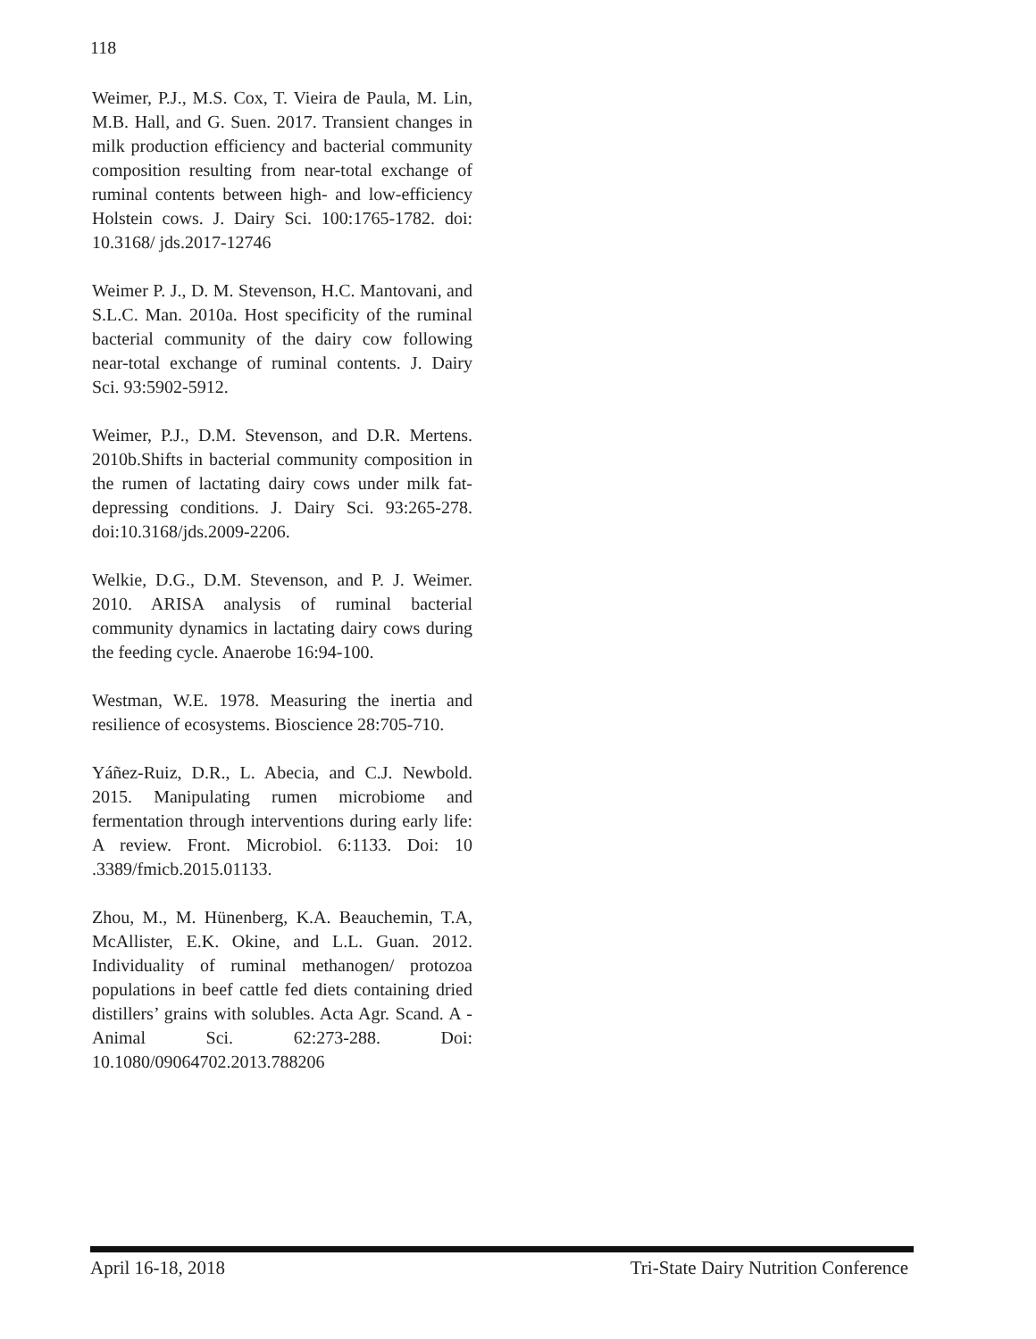118
Weimer, P.J., M.S. Cox, T. Vieira de Paula, M. Lin, M.B. Hall, and G. Suen. 2017. Transient changes in milk production efficiency and bacterial community composition resulting from near-total exchange of ruminal contents between high- and low-efficiency Holstein cows. J. Dairy Sci. 100:1765-1782. doi: 10.3168/ jds.2017-12746
Weimer P. J., D. M. Stevenson, H.C. Mantovani, and S.L.C. Man. 2010a. Host specificity of the ruminal bacterial community of the dairy cow following near-total exchange of ruminal contents. J. Dairy Sci. 93:5902-5912.
Weimer, P.J., D.M. Stevenson, and D.R. Mertens. 2010b.Shifts in bacterial community composition in the rumen of lactating dairy cows under milk fat-depressing conditions. J. Dairy Sci. 93:265-278. doi:10.3168/jds.2009-2206.
Welkie, D.G., D.M. Stevenson, and P. J. Weimer. 2010. ARISA analysis of ruminal bacterial community dynamics in lactating dairy cows during the feeding cycle. Anaerobe 16:94-100.
Westman, W.E. 1978. Measuring the inertia and resilience of ecosystems. Bioscience 28:705-710.
Yáñez-Ruiz, D.R., L. Abecia, and C.J. Newbold. 2015. Manipulating rumen microbiome and fermentation through interventions during early life: A review. Front. Microbiol. 6:1133. Doi: 10 .3389/fmicb.2015.01133.
Zhou, M., M. Hünenberg, K.A. Beauchemin, T.A, McAllister, E.K. Okine, and L.L. Guan. 2012. Individuality of ruminal methanogen/ protozoa populations in beef cattle fed diets containing dried distillers’ grains with solubles. Acta Agr. Scand. A - Animal Sci. 62:273-288. Doi: 10.1080/09064702.2013.788206
April 16-18, 2018 Tri-State Dairy Nutrition Conference